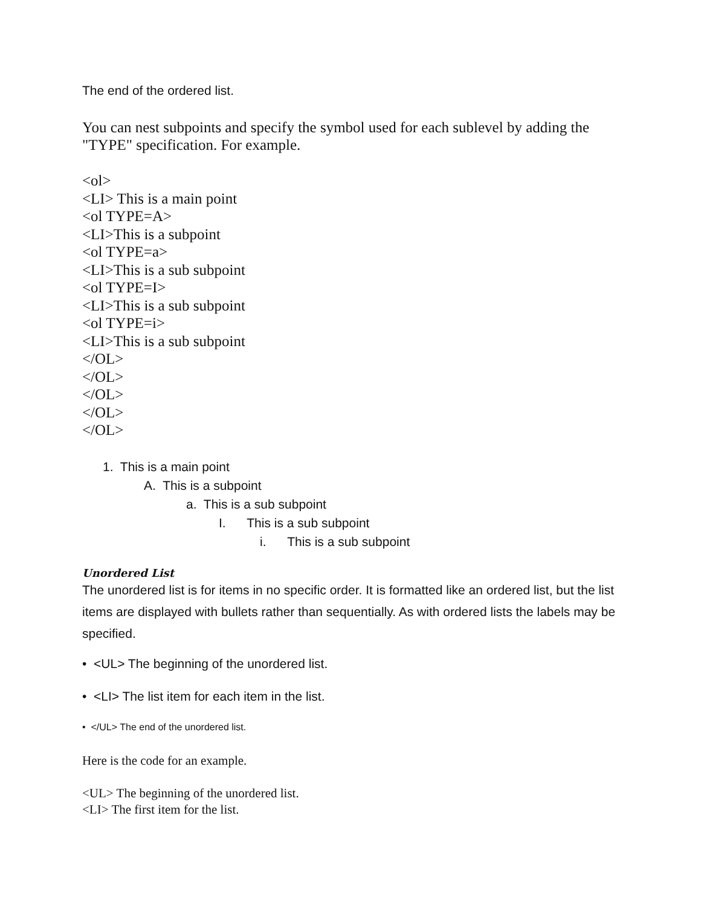The end of the ordered list.
You can nest subpoints and specify the symbol used for each sublevel by adding the "TYPE" specification. For example.
<ol>
<LI> This is a main point
<ol TYPE=A>
<LI>This is a subpoint
<ol TYPE=a>
<LI>This is a sub subpoint
<ol TYPE=I>
<LI>This is a sub subpoint
<ol TYPE=i>
<LI>This is a sub subpoint
</OL>
</OL>
</OL>
</OL>
</OL>
1. This is a main point
A. This is a subpoint
a. This is a sub subpoint
I. This is a sub subpoint
i. This is a sub subpoint
Unordered List
The unordered list is for items in no specific order. It is formatted like an ordered list, but the list items are displayed with bullets rather than sequentially. As with ordered lists the labels may be specified.
• <UL> The beginning of the unordered list.
• <LI> The list item for each item in the list.
• </UL> The end of the unordered list.
Here is the code for an example.
<UL> The beginning of the unordered list.
<LI> The first item for the list.